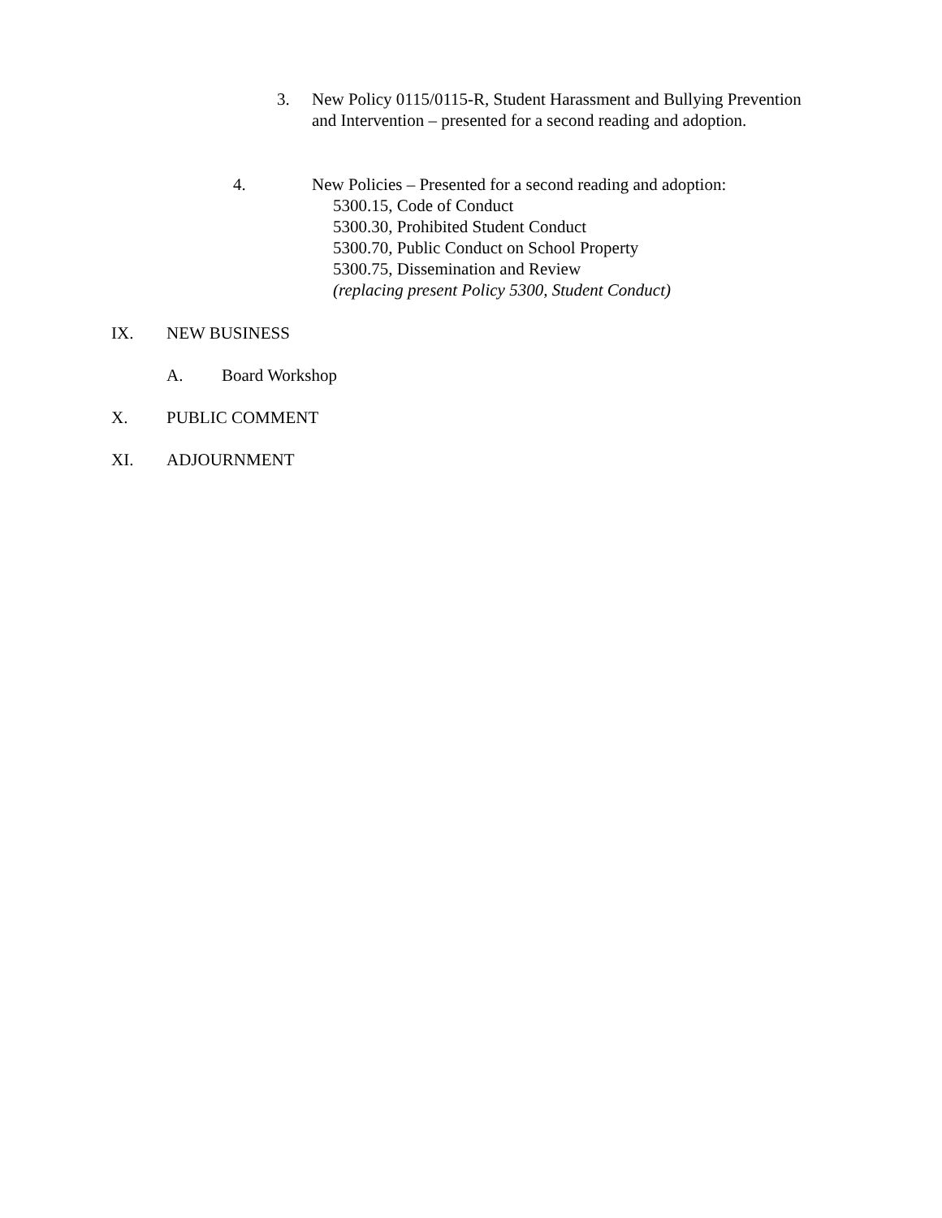3. New Policy 0115/0115-R, Student Harassment and Bullying Prevention and Intervention – presented for a second reading and adoption.
4. New Policies – Presented for a second reading and adoption:
5300.15, Code of Conduct
5300.30, Prohibited Student Conduct
5300.70, Public Conduct on School Property
5300.75, Dissemination and Review
(replacing present Policy 5300, Student Conduct)
IX. NEW BUSINESS
A. Board Workshop
X. PUBLIC COMMENT
XI. ADJOURNMENT